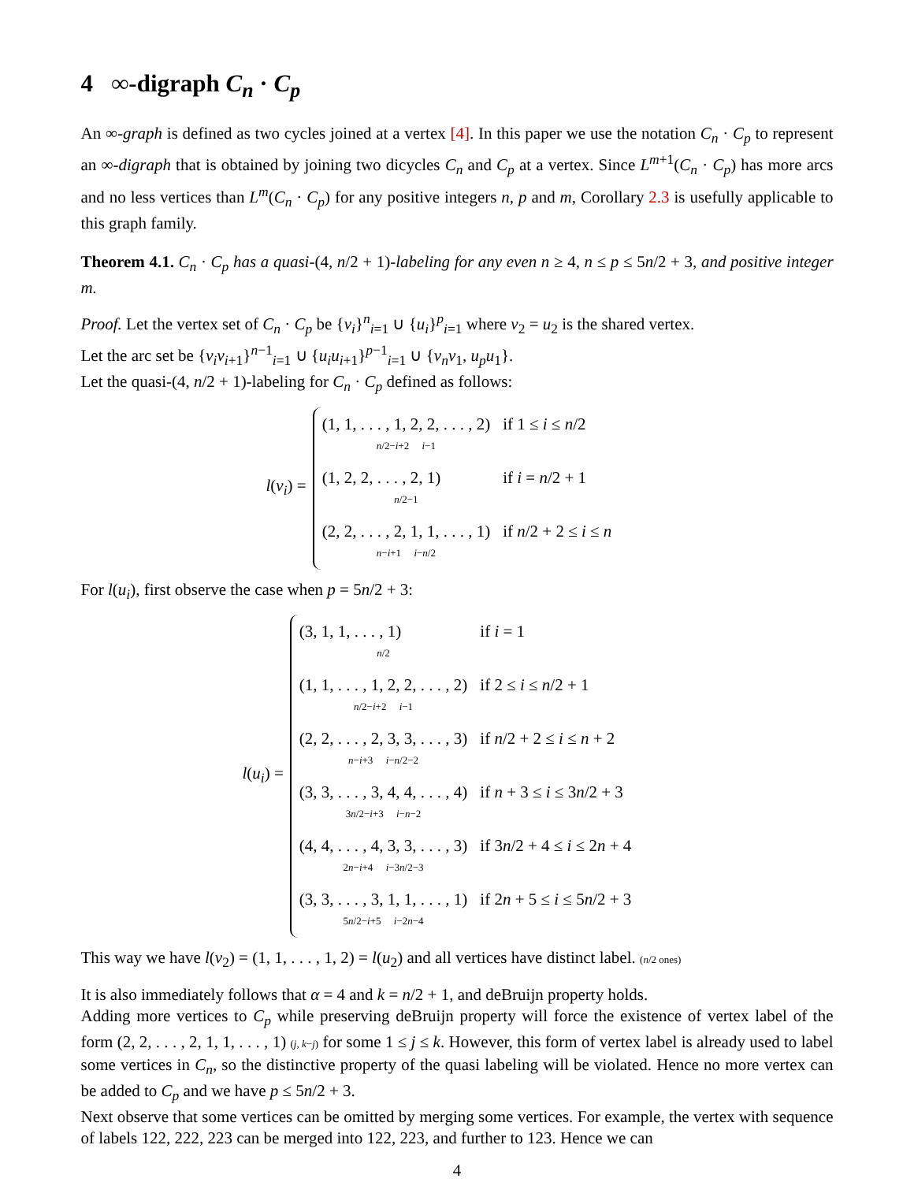4 ∞-digraph C<sub>n</sub> · C<sub>p</sub>
An ∞-graph is defined as two cycles joined at a vertex [4]. In this paper we use the notation C<sub>n</sub> · C<sub>p</sub> to represent an ∞-digraph that is obtained by joining two dicycles C<sub>n</sub> and C<sub>p</sub> at a vertex. Since L<sup>m+1</sup>(C<sub>n</sub> · C<sub>p</sub>) has more arcs and no less vertices than L<sup>m</sup>(C<sub>n</sub> · C<sub>p</sub>) for any positive integers n, p and m, Corollary 2.3 is usefully applicable to this graph family.
Theorem 4.1. C<sub>n</sub> · C<sub>p</sub> has a quasi-(4, n/2 + 1)-labeling for any even n ≥ 4, n ≤ p ≤ 5n/2 + 3, and positive integer m.
Proof. Let the vertex set of C<sub>n</sub> · C<sub>p</sub> be {v<sub>i</sub>}<sup>n</sup><sub>i=1</sub> ∪ {u<sub>i</sub>}<sup>p</sup><sub>i=1</sub> where v<sub>2</sub> = u<sub>2</sub> is the shared vertex.
Let the arc set be {v<sub>i</sub>v<sub>i+1</sub>}<sup>n−1</sup><sub>i=1</sub> ∪ {u<sub>i</sub>u<sub>i+1</sub>}<sup>p−1</sup><sub>i=1</sub> ∪ {v<sub>n</sub>v<sub>1</sub>, u<sub>p</sub>u<sub>1</sub>}.
Let the quasi-(4, n/2 + 1)-labeling for C<sub>n</sub> · C<sub>p</sub> defined as follows:
l(v<sub>i</sub>) =
| (1, 1, . . . , 1, 2, 2, . . . , 2) n /2− i +2 i −1 | if 1 ≤ i ≤ n /2 |
| (1, 2, 2, . . . , 2, 1) n /2−1 | if i = n /2 + 1 |
| (2, 2, . . . , 2, 1, 1, . . . , 1) n − i +1 i − n /2 | if n /2 + 2 ≤ i ≤ n |
For l(u<sub>i</sub>), first observe the case when p = 5n/2 + 3:
l(u<sub>i</sub>) =
| (3, 1, 1, . . . , 1) n /2 | if i = 1 |
| (1, 1, . . . , 1, 2, 2, . . . , 2) n /2− i +2 i −1 | if 2 ≤ i ≤ n /2 + 1 |
| (2, 2, . . . , 2, 3, 3, . . . , 3) n − i +3 i − n /2−2 | if n /2 + 2 ≤ i ≤ n + 2 |
| (3, 3, . . . , 3, 4, 4, . . . , 4) 3 n /2− i +3 i − n −2 | if n + 3 ≤ i ≤ 3 n /2 + 3 |
| (4, 4, . . . , 4, 3, 3, . . . , 3) 2 n − i +4 i −3 n /2−3 | if 3 n /2 + 4 ≤ i ≤ 2 n + 4 |
| (3, 3, . . . , 3, 1, 1, . . . , 1) 5 n /2− i +5 i −2 n −4 | if 2 n + 5 ≤ i ≤ 5 n /2 + 3 |
This way we have l(v<sub>2</sub>) = (1, 1, . . . , 1, 2) = l(u<sub>2</sub>) and all vertices have distinct label. (n/2 ones)
It is also immediately follows that α = 4 and k = n/2 + 1, and deBruijn property holds.
Adding more vertices to C<sub>p</sub> while preserving deBruijn property will force the existence of vertex label of the form (2, 2, . . . , 2, 1, 1, . . . , 1) (j, k−j) for some 1 ≤ j ≤ k. However, this form of vertex label is already used to label some vertices in C<sub>n</sub>, so the distinctive property of the quasi labeling will be violated. Hence no more vertex can be added to C<sub>p</sub> and we have p ≤ 5n/2 + 3.
Next observe that some vertices can be omitted by merging some vertices. For example, the vertex with sequence of labels 122, 222, 223 can be merged into 122, 223, and further to 123. Hence we can
4